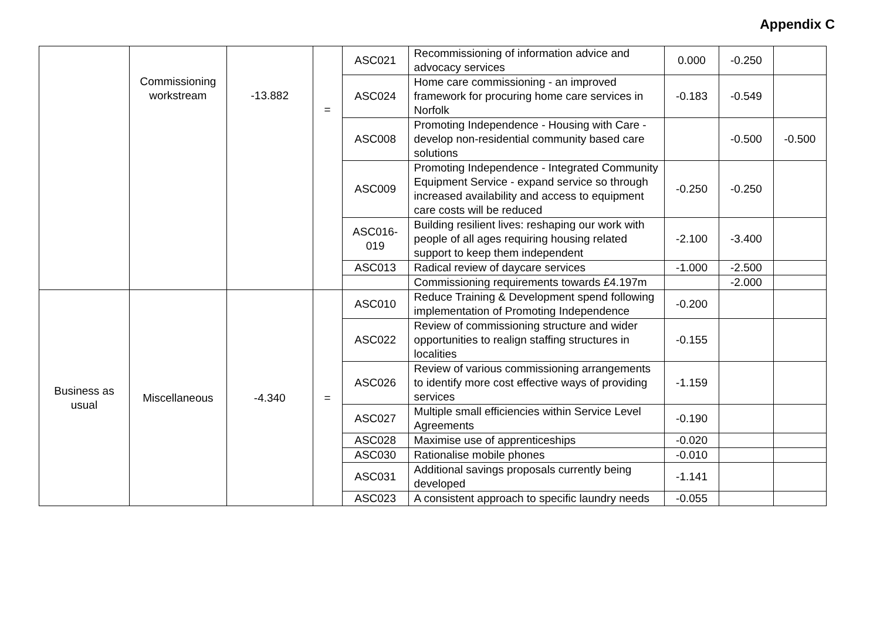Appendix C
| | Commissioning workstream | -13.882 | = | ASC021 | Recommissioning of information advice and advocacy services | 0.000 | -0.250 | |
| | | | | ASC024 | Home care commissioning - an improved framework for procuring home care services in Norfolk | -0.183 | -0.549 | |
| | | | | ASC008 | Promoting Independence - Housing with Care - develop non-residential community based care solutions | | -0.500 | -0.500 |
| | | | | ASC009 | Promoting Independence - Integrated Community Equipment Service - expand service so through increased availability and access to equipment care costs will be reduced | -0.250 | -0.250 | |
| | | | | ASC016- 019 | Building resilient lives: reshaping our work with people of all ages requiring housing related support to keep them independent | -2.100 | -3.400 | |
| | | | | ASC013 | Radical review of daycare services | -1.000 | -2.500 | |
| | | | | | Commissioning requirements towards £4.197m | | -2.000 | |
| Business as usual | Miscellaneous | -4.340 | = | ASC010 | Reduce Training & Development spend following implementation of Promoting Independence | -0.200 | | |
| | | | | ASC022 | Review of commissioning structure and wider opportunities to realign staffing structures in localities | -0.155 | | |
| | | | | ASC026 | Review of various commissioning arrangements to identify more cost effective ways of providing services | -1.159 | | |
| | | | | ASC027 | Multiple small efficiencies within Service Level Agreements | -0.190 | | |
| | | | | ASC028 | Maximise use of apprenticeships | -0.020 | | |
| | | | | ASC030 | Rationalise mobile phones | -0.010 | | |
| | | | | ASC031 | Additional savings proposals currently being developed | -1.141 | | |
| | | | | ASC023 | A consistent approach to specific laundry needs | -0.055 | | |